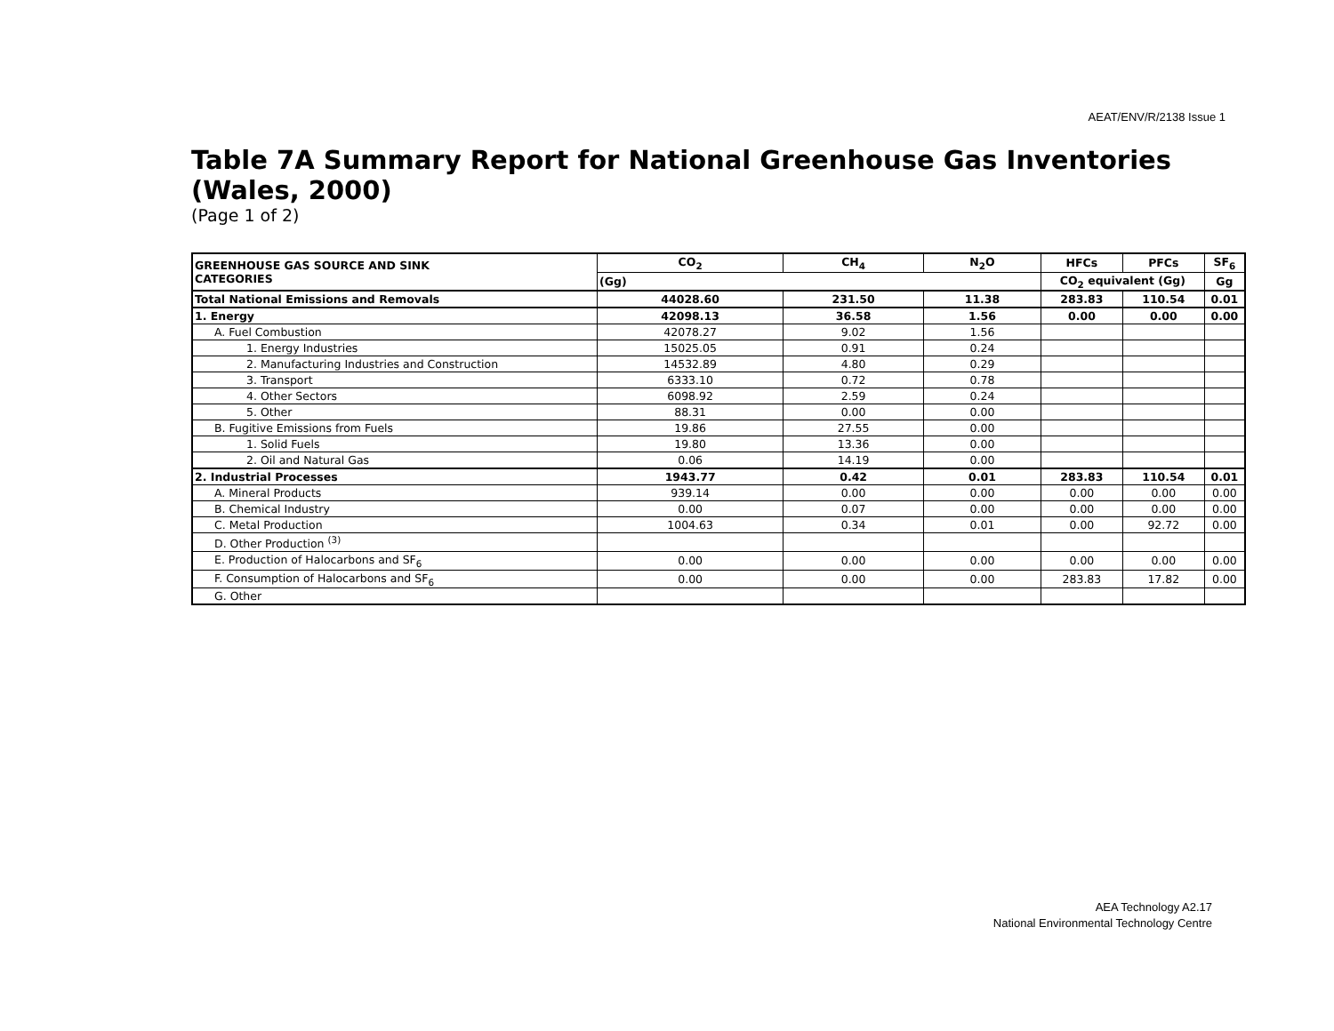AEAT/ENV/R/2138 Issue 1
Table 7A Summary Report for National Greenhouse Gas Inventories (Wales, 2000)
(Page 1 of 2)
| GREENHOUSE GAS SOURCE AND SINK CATEGORIES | CO<sub>2</sub> | CH<sub>4</sub> | N<sub>2</sub>O | HFCs | PFCs | SF<sub>6</sub> |
| --- | --- | --- | --- | --- | --- | --- |
| | (Gg) | | | CO<sub>2</sub> equivalent (Gg) | | Gg |
| Total National Emissions and Removals | 44028.60 | 231.50 | 11.38 | 283.83 | 110.54 | 0.01 |
| 1. Energy | 42098.13 | 36.58 | 1.56 | 0.00 | 0.00 | 0.00 |
| A. Fuel Combustion | 42078.27 | 9.02 | 1.56 | | | |
| 1. Energy Industries | 15025.05 | 0.91 | 0.24 | | | |
| 2. Manufacturing Industries and Construction | 14532.89 | 4.80 | 0.29 | | | |
| 3. Transport | 6333.10 | 0.72 | 0.78 | | | |
| 4. Other Sectors | 6098.92 | 2.59 | 0.24 | | | |
| 5. Other | 88.31 | 0.00 | 0.00 | | | |
| B. Fugitive Emissions from Fuels | 19.86 | 27.55 | 0.00 | | | |
| 1. Solid Fuels | 19.80 | 13.36 | 0.00 | | | |
| 2. Oil and Natural Gas | 0.06 | 14.19 | 0.00 | | | |
| 2. Industrial Processes | 1943.77 | 0.42 | 0.01 | 283.83 | 110.54 | 0.01 |
| A. Mineral Products | 939.14 | 0.00 | 0.00 | 0.00 | 0.00 | 0.00 |
| B. Chemical Industry | 0.00 | 0.07 | 0.00 | 0.00 | 0.00 | 0.00 |
| C. Metal Production | 1004.63 | 0.34 | 0.01 | 0.00 | 92.72 | 0.00 |
| D. Other Production <sup>(3)</sup> | | | | | | |
| E. Production of Halocarbons and SF<sub>6</sub> | 0.00 | 0.00 | 0.00 | 0.00 | 0.00 | 0.00 |
| F. Consumption of Halocarbons and SF<sub>6</sub> | 0.00 | 0.00 | 0.00 | 283.83 | 17.82 | 0.00 |
| G. Other | | | | | | |
AEA Technology A2.17
National Environmental Technology Centre